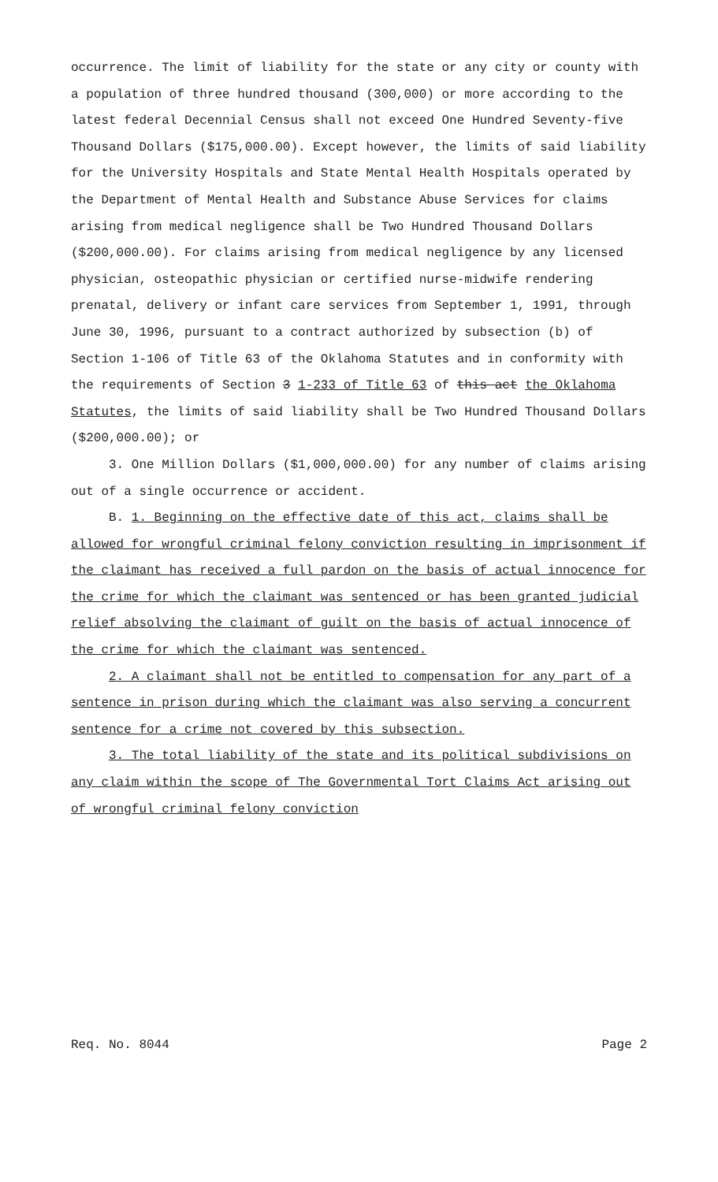occurrence. The limit of liability for the state or any city or county with a population of three hundred thousand (300,000) or more according to the latest federal Decennial Census shall not exceed One Hundred Seventy-five Thousand Dollars ($175,000.00). Except however, the limits of said liability for the University Hospitals and State Mental Health Hospitals operated by the Department of Mental Health and Substance Abuse Services for claims arising from medical negligence shall be Two Hundred Thousand Dollars ($200,000.00). For claims arising from medical negligence by any licensed physician, osteopathic physician or certified nurse-midwife rendering prenatal, delivery or infant care services from September 1, 1991, through June 30, 1996, pursuant to a contract authorized by subsection (b) of Section 1-106 of Title 63 of the Oklahoma Statutes and in conformity with the requirements of Section 3 1-233 of Title 63 of this act the Oklahoma Statutes, the limits of said liability shall be Two Hundred Thousand Dollars ($200,000.00); or
3. One Million Dollars ($1,000,000.00) for any number of claims arising out of a single occurrence or accident.
B. 1. Beginning on the effective date of this act, claims shall be allowed for wrongful criminal felony conviction resulting in imprisonment if the claimant has received a full pardon on the basis of actual innocence for the crime for which the claimant was sentenced or has been granted judicial relief absolving the claimant of guilt on the basis of actual innocence of the crime for which the claimant was sentenced.
2. A claimant shall not be entitled to compensation for any part of a sentence in prison during which the claimant was also serving a concurrent sentence for a crime not covered by this subsection.
3. The total liability of the state and its political subdivisions on any claim within the scope of The Governmental Tort Claims Act arising out of wrongful criminal felony conviction
Req. No. 8044 Page 2